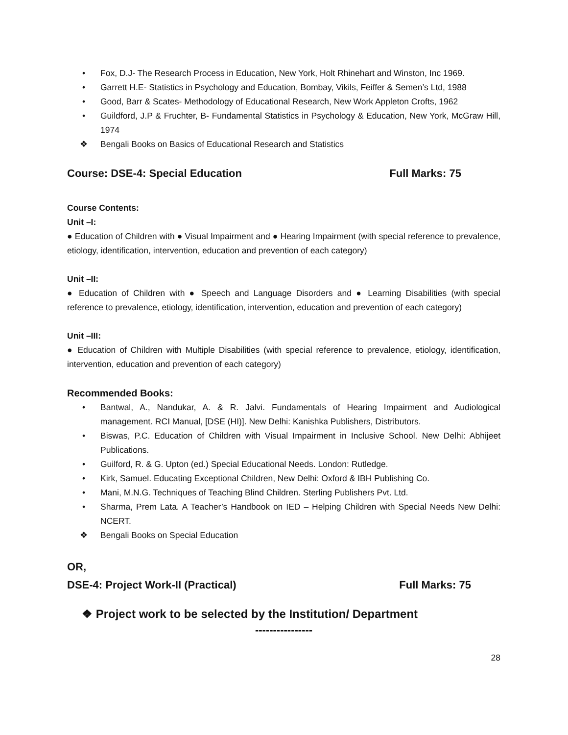• Fox, D.J- The Research Process in Education, New York, Holt Rhinehart and Winston, Inc 1969.
• Garrett H.E- Statistics in Psychology and Education, Bombay, Vikils, Feiffer & Semen’s Ltd, 1988
• Good, Barr & Scates- Methodology of Educational Research, New Work Appleton Crofts, 1962
• Guildford, J.P & Fruchter, B- Fundamental Statistics in Psychology & Education, New York, McGraw Hill, 1974
❖ Bengali Books on Basics of Educational Research and Statistics
Course: DSE-4: Special Education Full Marks: 75
Course Contents:
Unit –I:
● Education of Children with ● Visual Impairment and ● Hearing Impairment (with special reference to prevalence, etiology, identification, intervention, education and prevention of each category)
Unit –II:
● Education of Children with ● Speech and Language Disorders and ● Learning Disabilities (with special reference to prevalence, etiology, identification, intervention, education and prevention of each category)
Unit –III:
● Education of Children with Multiple Disabilities (with special reference to prevalence, etiology, identification, intervention, education and prevention of each category)
Recommended Books:
• Bantwal, A., Nandukar, A. & R. Jalvi. Fundamentals of Hearing Impairment and Audiological management. RCI Manual, [DSE (HI)]. New Delhi: Kanishka Publishers, Distributors.
• Biswas, P.C. Education of Children with Visual Impairment in Inclusive School. New Delhi: Abhijeet Publications.
• Guilford, R. & G. Upton (ed.) Special Educational Needs. London: Rutledge.
• Kirk, Samuel. Educating Exceptional Children, New Delhi: Oxford & IBH Publishing Co.
• Mani, M.N.G. Techniques of Teaching Blind Children. Sterling Publishers Pvt. Ltd.
• Sharma, Prem Lata. A Teacher’s Handbook on IED – Helping Children with Special Needs New Delhi: NCERT.
❖ Bengali Books on Special Education
OR,
DSE-4: Project Work-II (Practical) Full Marks: 75
❖ Project work to be selected by the Institution/ Department
----------------
28